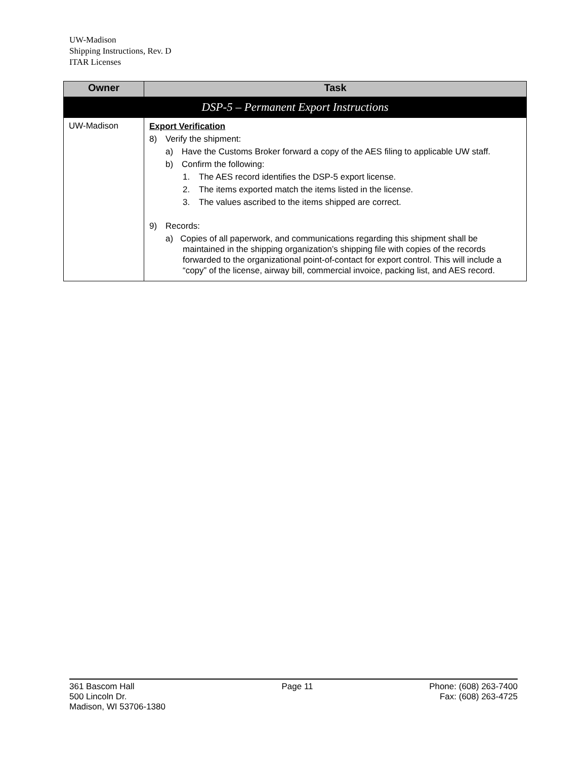UW-Madison
Shipping Instructions, Rev. D
ITAR Licenses
| Owner | Task |
| --- | --- |
| DSP-5 – Permanent Export Instructions | |
| UW-Madison | Export Verification 8) Verify the shipment: a) Have the Customs Broker forward a copy of the AES filing to applicable UW staff. b) Confirm the following: 1. The AES record identifies the DSP-5 export license. 2. The items exported match the items listed in the license. 3. The values ascribed to the items shipped are correct. 9) Records: a) Copies of all paperwork, and communications regarding this shipment shall be maintained in the shipping organization’s shipping file with copies of the records forwarded to the organizational point-of-contact for export control. This will include a “copy” of the license, airway bill, commercial invoice, packing list, and AES record. |
361 Bascom Hall
500 Lincoln Dr.
Madison, WI 53706-1380
Page 11 Phone: (608) 263-7400
Fax: (608) 263-4725